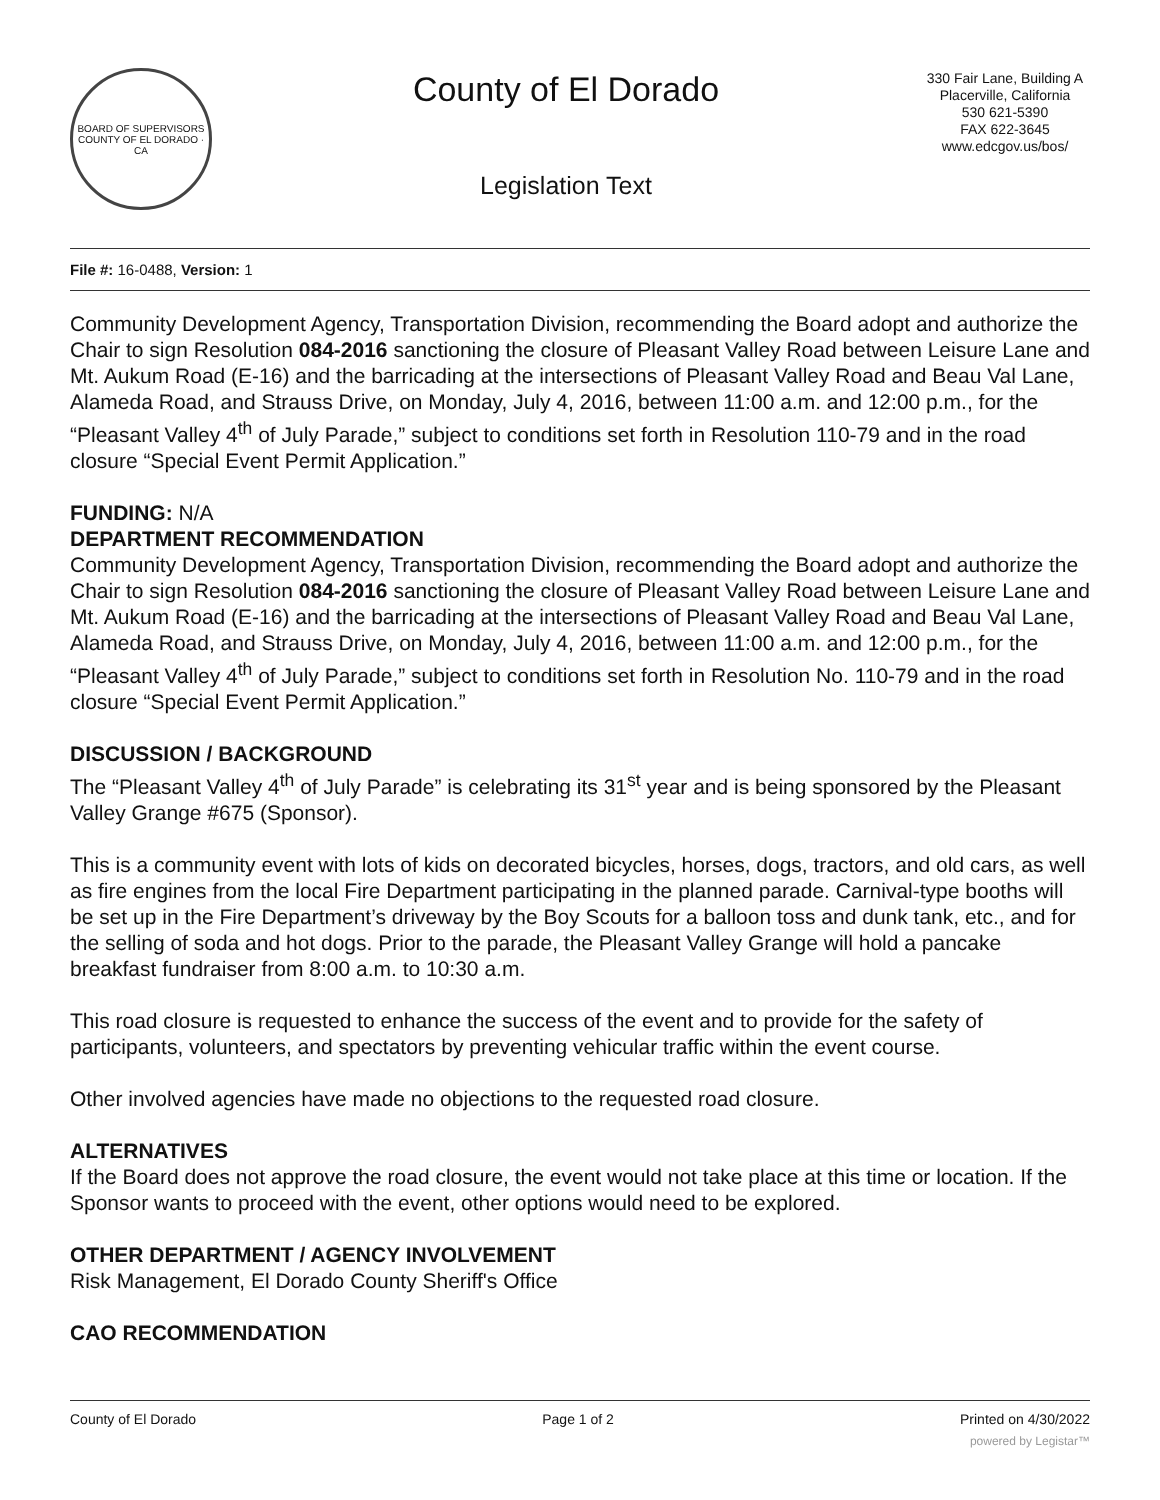BOARD OF SUPERVISORS
COUNTY OF EL DORADO · CA
County of El Dorado
Legislation Text
330 Fair Lane, Building A
Placerville, California
530 621-5390
FAX 622-3645
www.edcgov.us/bos/
File #: 16-0488, Version: 1
Community Development Agency, Transportation Division, recommending the Board adopt and authorize the Chair to sign Resolution 084-2016 sanctioning the closure of Pleasant Valley Road between Leisure Lane and Mt. Aukum Road (E-16) and the barricading at the intersections of Pleasant Valley Road and Beau Val Lane, Alameda Road, and Strauss Drive, on Monday, July 4, 2016, between 11:00 a.m. and 12:00 p.m., for the “Pleasant Valley 4<sup>th</sup> of July Parade,” subject to conditions set forth in Resolution 110-79 and in the road closure “Special Event Permit Application.”
FUNDING: N/A
DEPARTMENT RECOMMENDATION
Community Development Agency, Transportation Division, recommending the Board adopt and authorize the Chair to sign Resolution 084-2016 sanctioning the closure of Pleasant Valley Road between Leisure Lane and Mt. Aukum Road (E-16) and the barricading at the intersections of Pleasant Valley Road and Beau Val Lane, Alameda Road, and Strauss Drive, on Monday, July 4, 2016, between 11:00 a.m. and 12:00 p.m., for the “Pleasant Valley 4<sup>th</sup> of July Parade,” subject to conditions set forth in Resolution No. 110-79 and in the road closure “Special Event Permit Application.”
DISCUSSION / BACKGROUND
The “Pleasant Valley 4<sup>th</sup> of July Parade” is celebrating its 31<sup>st</sup> year and is being sponsored by the Pleasant Valley Grange #675 (Sponsor).
This is a community event with lots of kids on decorated bicycles, horses, dogs, tractors, and old cars, as well as fire engines from the local Fire Department participating in the planned parade. Carnival-type booths will be set up in the Fire Department’s driveway by the Boy Scouts for a balloon toss and dunk tank, etc., and for the selling of soda and hot dogs. Prior to the parade, the Pleasant Valley Grange will hold a pancake breakfast fundraiser from 8:00 a.m. to 10:30 a.m.
This road closure is requested to enhance the success of the event and to provide for the safety of participants, volunteers, and spectators by preventing vehicular traffic within the event course.
Other involved agencies have made no objections to the requested road closure.
ALTERNATIVES
If the Board does not approve the road closure, the event would not take place at this time or location. If the Sponsor wants to proceed with the event, other options would need to be explored.
OTHER DEPARTMENT / AGENCY INVOLVEMENT
Risk Management, El Dorado County Sheriff's Office
CAO RECOMMENDATION
County of El Dorado Page 1 of 2 Printed on 4/30/2022
powered by Legistar™